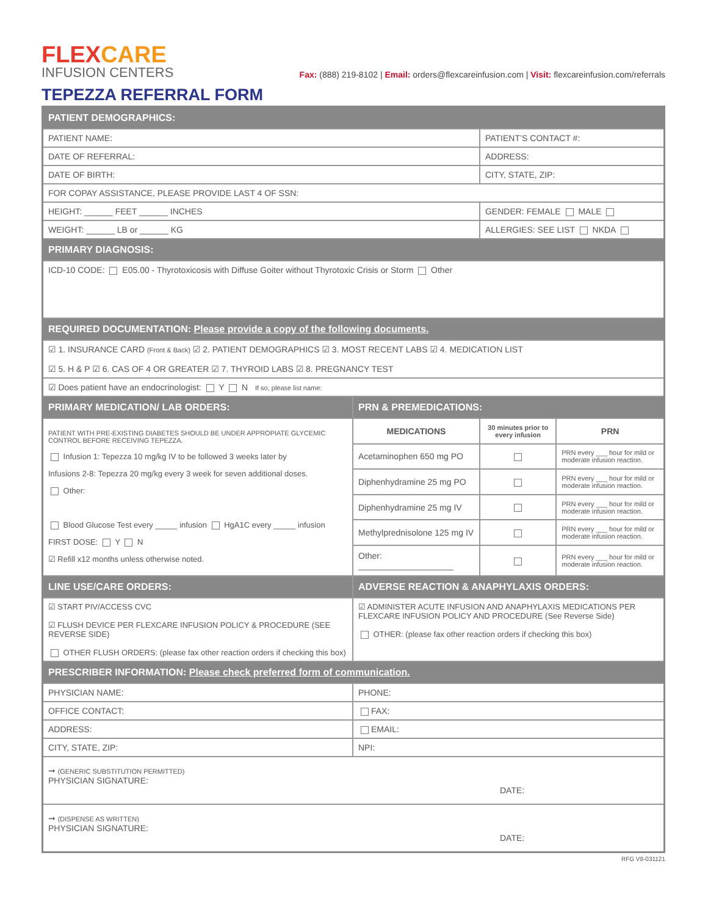FLEXCARE
INFUSION CENTERS
Fax: (888) 219-8102 | Email: orders@flexcareinfusion.com | Visit: flexcareinfusion.com/referrals
TEPEZZA REFERRAL FORM
| PATIENT DEMOGRAPHICS: | | | |
| PATIENT NAME: | | PATIENT’S CONTACT #: | |
| DATE OF REFERRAL: | | ADDRESS: | |
| DATE OF BIRTH: | | CITY, STATE, ZIP: | |
| FOR COPAY ASSISTANCE, PLEASE PROVIDE LAST 4 OF SSN: | | | |
| HEIGHT: ______ FEET ______ INCHES | | GENDER: FEMALE MALE | |
| WEIGHT: ______ LB or ______ KG | | ALLERGIES: SEE LIST NKDA | |
| PRIMARY DIAGNOSIS: | | | |
| ICD-10 CODE: E05.00 - Thyrotoxicosis with Diffuse Goiter without Thyrotoxic Crisis or Storm Other | | | |
| REQUIRED DOCUMENTATION: Please provide a copy of the following documents. | | | |
| ☑ 1. INSURANCE CARD (Front & Back) ☑ 2. PATIENT DEMOGRAPHICS ☑ 3. MOST RECENT LABS ☑ 4. MEDICATION LIST ☑ 5. H & P ☑ 6. CAS OF 4 OR GREATER ☑ 7. THYROID LABS ☑ 8. PREGNANCY TEST | | | |
| ☑ Does patient have an endocrinologist: Y N If so, please list name: | | | |
| PRIMARY MEDICATION/ LAB ORDERS: | PRN & PREMEDICATIONS: | | |
| PATIENT WITH PRE-EXISTING DIABETES SHOULD BE UNDER APPROPIATE GLYCEMIC CONTROL BEFORE RECEIVING TEPEZZA. Infusion 1: Tepezza 10 mg/kg IV to be followed 3 weeks later by Infusions 2-8: Tepezza 20 mg/kg every 3 week for seven additional doses. Other: Blood Glucose Test every _____ infusion HgA1C every _____ infusion FIRST DOSE: Y N ☑ Refill x12 months unless otherwise noted. | MEDICATIONS | 30 minutes prior to every infusion | PRN |
| | Acetaminophen 650 mg PO | | PRN every ___ hour for mild or moderate infusion reaction. |
| | Diphenhydramine 25 mg PO | | PRN every ___ hour for mild or moderate infusion reaction. |
| | Diphenhydramine 25 mg IV | | PRN every ___ hour for mild or moderate infusion reaction. |
| | Methylprednisolone 125 mg IV | | PRN every ___ hour for mild or moderate infusion reaction. |
| | Other: ____________________ | | PRN every ___ hour for mild or moderate infusion reaction. |
| LINE USE/CARE ORDERS: | ADVERSE REACTION & ANAPHYLAXIS ORDERS: | | |
| ☑ START PIV/ACCESS CVC ☑ FLUSH DEVICE PER FLEXCARE INFUSION POLICY & PROCEDURE (SEE REVERSE SIDE) OTHER FLUSH ORDERS: (please fax other reaction orders if checking this box) | ☑ ADMINISTER ACUTE INFUSION AND ANAPHYLAXIS MEDICATIONS PER FLEXCARE INFUSION POLICY AND PROCEDURE (See Reverse Side) OTHER: (please fax other reaction orders if checking this box) | | |
| PRESCRIBER INFORMATION: Please check preferred form of communication. | | | |
| PHYSICIAN NAME: | PHONE: | | |
| OFFICE CONTACT: | FAX: | | |
| ADDRESS: | EMAIL: | | |
| CITY, STATE, ZIP: | NPI: | | |
| ➞ (GENERIC SUBSTITUTION PERMITTED) PHYSICIAN SIGNATURE: DATE: | | | |
| ➞ (DISPENSE AS WRITTEN) PHYSICIAN SIGNATURE: DATE: | | | |
RFG V8-031121